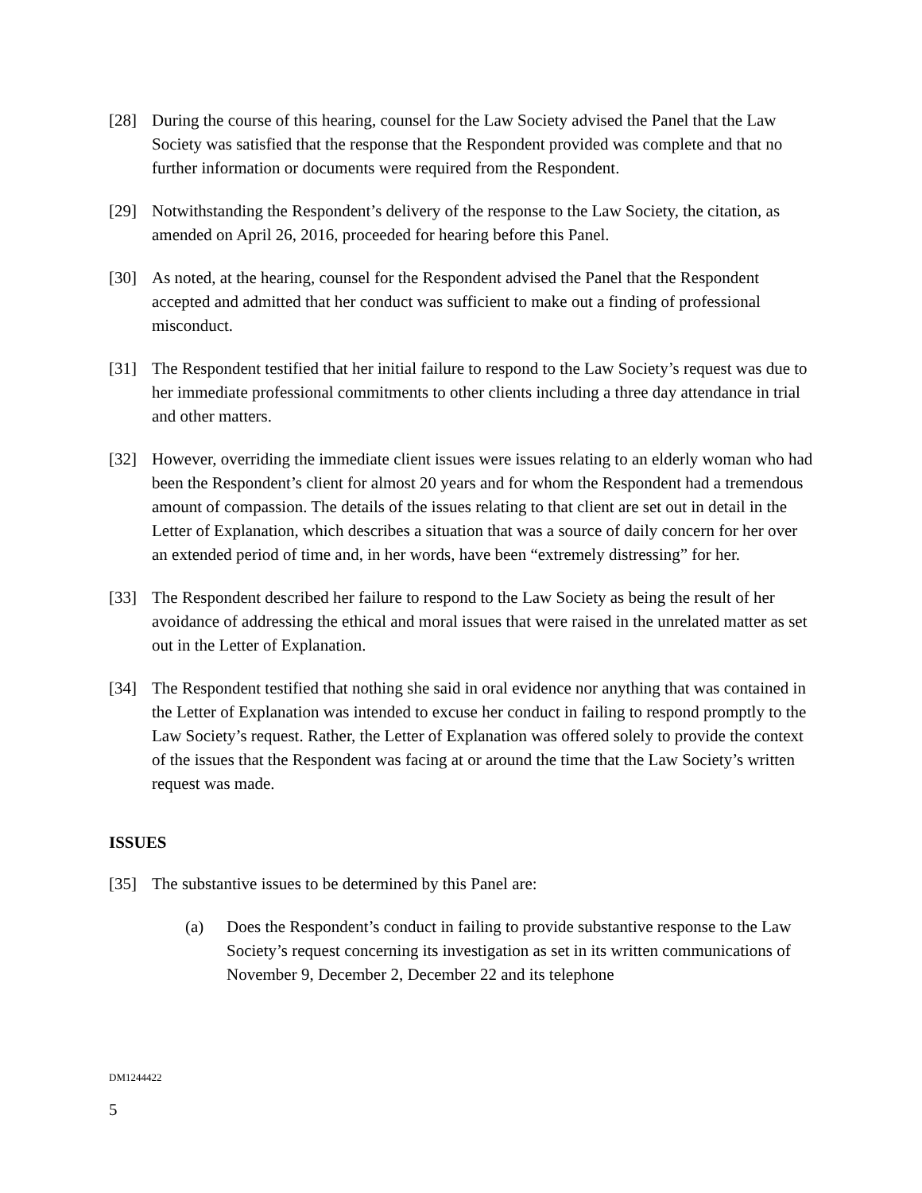[28] During the course of this hearing, counsel for the Law Society advised the Panel that the Law Society was satisfied that the response that the Respondent provided was complete and that no further information or documents were required from the Respondent.
[29] Notwithstanding the Respondent’s delivery of the response to the Law Society, the citation, as amended on April 26, 2016, proceeded for hearing before this Panel.
[30] As noted, at the hearing, counsel for the Respondent advised the Panel that the Respondent accepted and admitted that her conduct was sufficient to make out a finding of professional misconduct.
[31] The Respondent testified that her initial failure to respond to the Law Society’s request was due to her immediate professional commitments to other clients including a three day attendance in trial and other matters.
[32] However, overriding the immediate client issues were issues relating to an elderly woman who had been the Respondent’s client for almost 20 years and for whom the Respondent had a tremendous amount of compassion. The details of the issues relating to that client are set out in detail in the Letter of Explanation, which describes a situation that was a source of daily concern for her over an extended period of time and, in her words, have been “extremely distressing” for her.
[33] The Respondent described her failure to respond to the Law Society as being the result of her avoidance of addressing the ethical and moral issues that were raised in the unrelated matter as set out in the Letter of Explanation.
[34] The Respondent testified that nothing she said in oral evidence nor anything that was contained in the Letter of Explanation was intended to excuse her conduct in failing to respond promptly to the Law Society’s request. Rather, the Letter of Explanation was offered solely to provide the context of the issues that the Respondent was facing at or around the time that the Law Society’s written request was made.
ISSUES
[35] The substantive issues to be determined by this Panel are:
(a) Does the Respondent’s conduct in failing to provide substantive response to the Law Society’s request concerning its investigation as set in its written communications of November 9, December 2, December 22 and its telephone
DM1244422
5